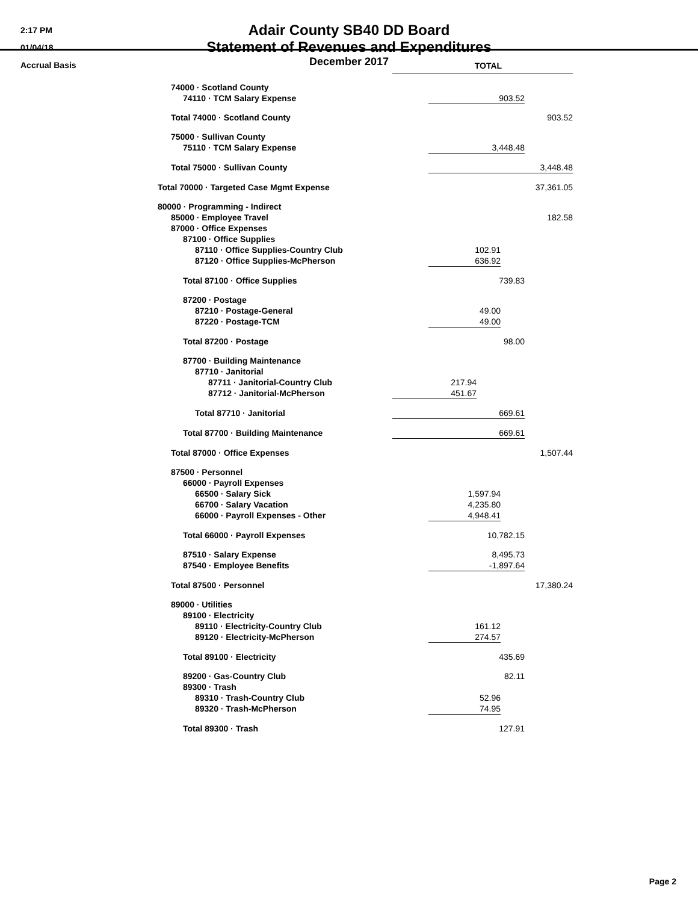2:17 PM
01/04/18
Accrual Basis
Adair County SB40 DD Board
Statement of Revenues and Expenditures
December 2017
| | TOTAL | | | | |
| 74000 · Scotland County | | | | | |
| 74110 · TCM Salary Expense | | 903.52 | | | |
| Total 74000 · Scotland County | | | | | 903.52 |
| 75000 · Sullivan County | | | | | |
| 75110 · TCM Salary Expense | | 3,448.48 | | | |
| Total 75000 · Sullivan County | | 3,448.48 | | | |
| Total 70000 · Targeted Case Mgmt Expense | 37,361.05 | | | | |
| 80000 · Programming - Indirect | | | | | |
| 85000 · Employee Travel | | | | | 182.58 |
| 87000 · Office Expenses | | | | | |
| 87100 · Office Supplies | | | | | |
| 87110 · Office Supplies-Country Club | | 102.91 | | | |
| 87120 · Office Supplies-McPherson | | 636.92 | | | |
| Total 87100 · Office Supplies | | 739.83 | | | |
| 87200 · Postage | | | | | |
| 87210 · Postage-General | | 49.00 | | | |
| 87220 · Postage-TCM | | 49.00 | | | |
| Total 87200 · Postage | | 98.00 | | | |
| 87700 · Building Maintenance | | | | | |
| 87710 · Janitorial | | | | | |
| 87711 · Janitorial-Country Club | 217.94 | | | | |
| 87712 · Janitorial-McPherson | 451.67 | | | | |
| Total 87710 · Janitorial | 669.61 | | | | |
| Total 87700 · Building Maintenance | 669.61 | | | | |
| Total 87000 · Office Expenses | 1,507.44 | | | | |
| 87500 · Personnel | | | | | |
| 66000 · Payroll Expenses | | | | | |
| 66500 · Salary Sick | | 1,597.94 | | | |
| 66700 · Salary Vacation | | 4,235.80 | | | |
| 66000 · Payroll Expenses - Other | | 4,948.41 | | | |
| Total 66000 · Payroll Expenses | | 10,782.15 | | | |
| 87510 · Salary Expense | | 8,495.73 | | | |
| 87540 · Employee Benefits | | -1,897.64 | | | |
| Total 87500 · Personnel | 17,380.24 | | | | |
| 89000 · Utilities | | | | | |
| 89100 · Electricity | | | | | |
| 89110 · Electricity-Country Club | | 161.12 | | | |
| 89120 · Electricity-McPherson | | 274.57 | | | |
| Total 89100 · Electricity | | 435.69 | | | |
| 89200 · Gas-Country Club | | 82.11 | | | |
| 89300 · Trash | | | | | |
| 89310 · Trash-Country Club | | 52.96 | | | |
| 89320 · Trash-McPherson | | 74.95 | | | |
| Total 89300 · Trash | | 127.91 | | | |
Page 2